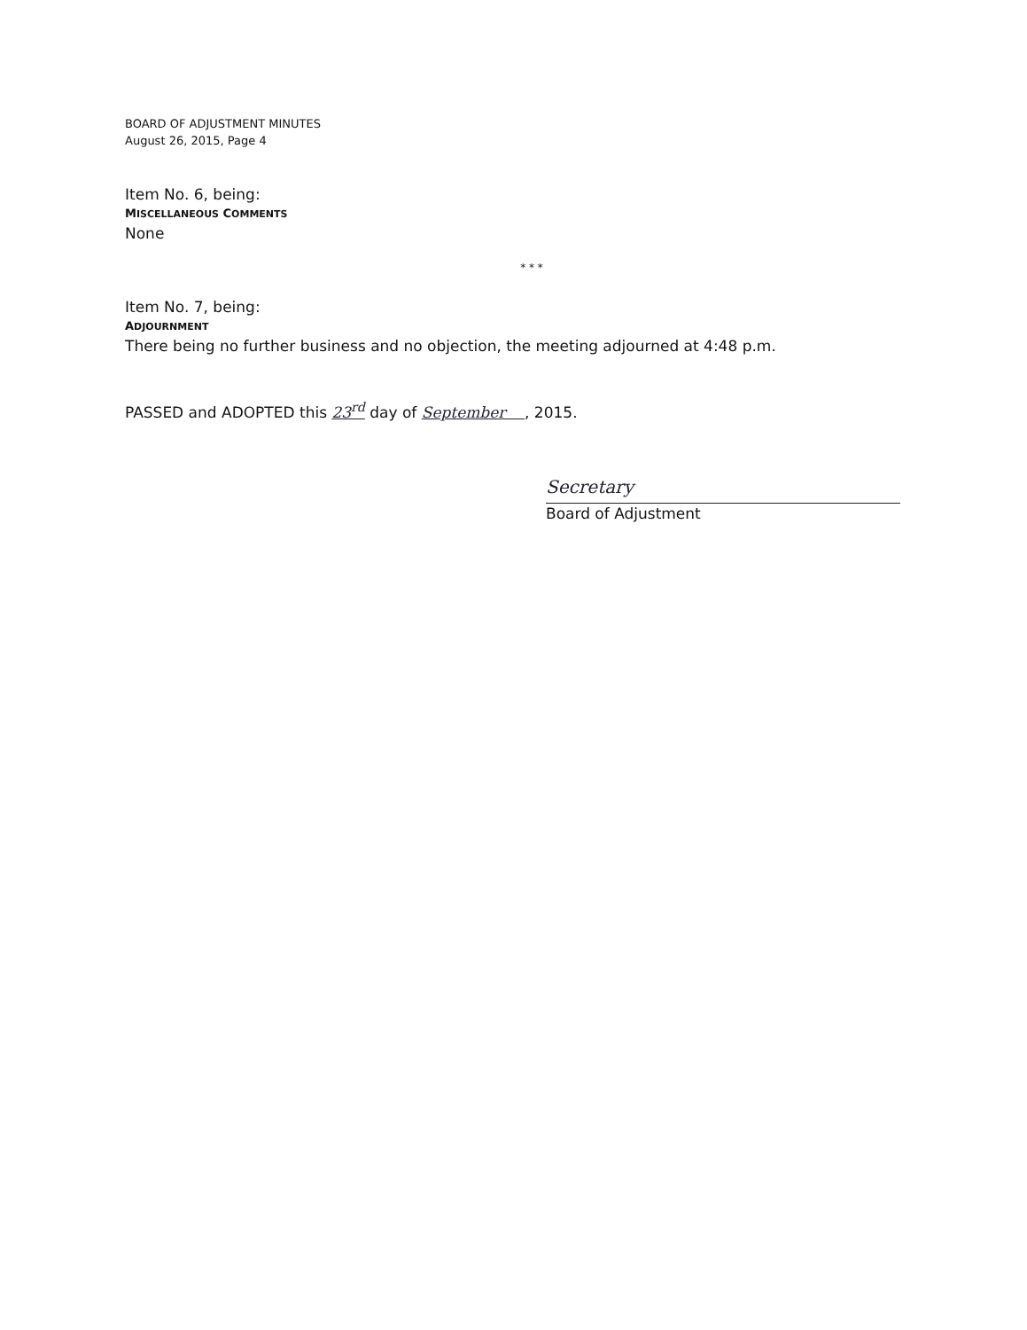BOARD OF ADJUSTMENT MINUTES
August 26, 2015, Page 4
Item No. 6, being:
MISCELLANEOUS COMMENTS
None
* * *
Item No. 7, being:
ADJOURNMENT
There being no further business and no objection, the meeting adjourned at 4:48 p.m.
PASSED and ADOPTED this 23<sup>rd</sup> day of September , 2015.
Secretary
Board of Adjustment